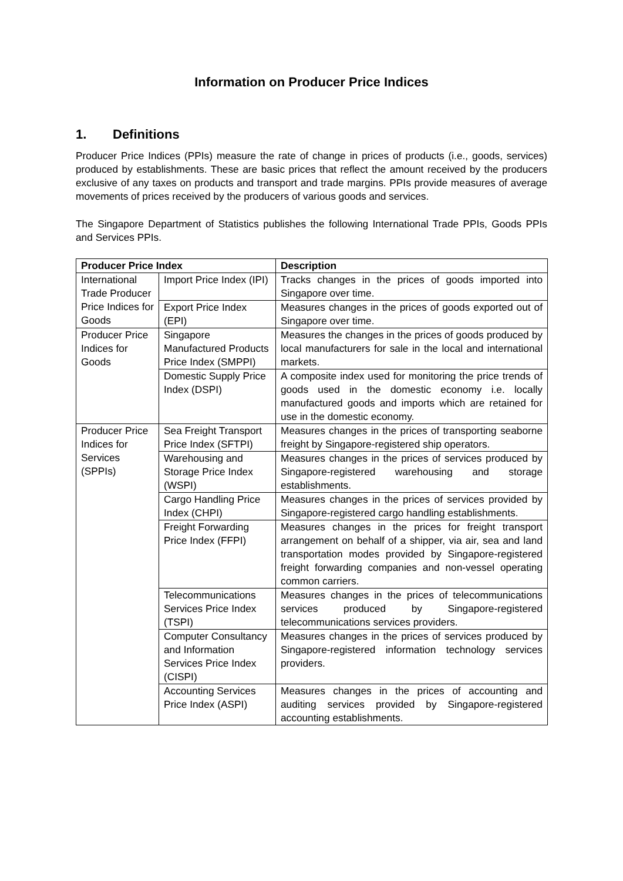Information on Producer Price Indices
1. Definitions
Producer Price Indices (PPIs) measure the rate of change in prices of products (i.e., goods, services) produced by establishments. These are basic prices that reflect the amount received by the producers exclusive of any taxes on products and transport and trade margins. PPIs provide measures of average movements of prices received by the producers of various goods and services.
The Singapore Department of Statistics publishes the following International Trade PPIs, Goods PPIs and Services PPIs.
| Producer Price Index | | Description |
| --- | --- | --- |
| International Trade Producer Price Indices for Goods | Import Price Index (IPI) | Tracks changes in the prices of goods imported into Singapore over time. |
| | Export Price Index (EPI) | Measures changes in the prices of goods exported out of Singapore over time. |
| Producer Price Indices for Goods | Singapore Manufactured Products Price Index (SMPPI) | Measures the changes in the prices of goods produced by local manufacturers for sale in the local and international markets. |
| | Domestic Supply Price Index (DSPI) | A composite index used for monitoring the price trends of goods used in the domestic economy i.e. locally manufactured goods and imports which are retained for use in the domestic economy. |
| Producer Price Indices for Services (SPPIs) | Sea Freight Transport Price Index (SFTPI) | Measures changes in the prices of transporting seaborne freight by Singapore-registered ship operators. |
| | Warehousing and Storage Price Index (WSPI) | Measures changes in the prices of services produced by Singapore-registered warehousing and storage establishments. |
| | Cargo Handling Price Index (CHPI) | Measures changes in the prices of services provided by Singapore-registered cargo handling establishments. |
| | Freight Forwarding Price Index (FFPI) | Measures changes in the prices for freight transport arrangement on behalf of a shipper, via air, sea and land transportation modes provided by Singapore-registered freight forwarding companies and non-vessel operating common carriers. |
| | Telecommunications Services Price Index (TSPI) | Measures changes in the prices of telecommunications services produced by Singapore-registered telecommunications services providers. |
| | Computer Consultancy and Information Services Price Index (CISPI) | Measures changes in the prices of services produced by Singapore-registered information technology services providers. |
| | Accounting Services Price Index (ASPI) | Measures changes in the prices of accounting and auditing services provided by Singapore-registered accounting establishments. |